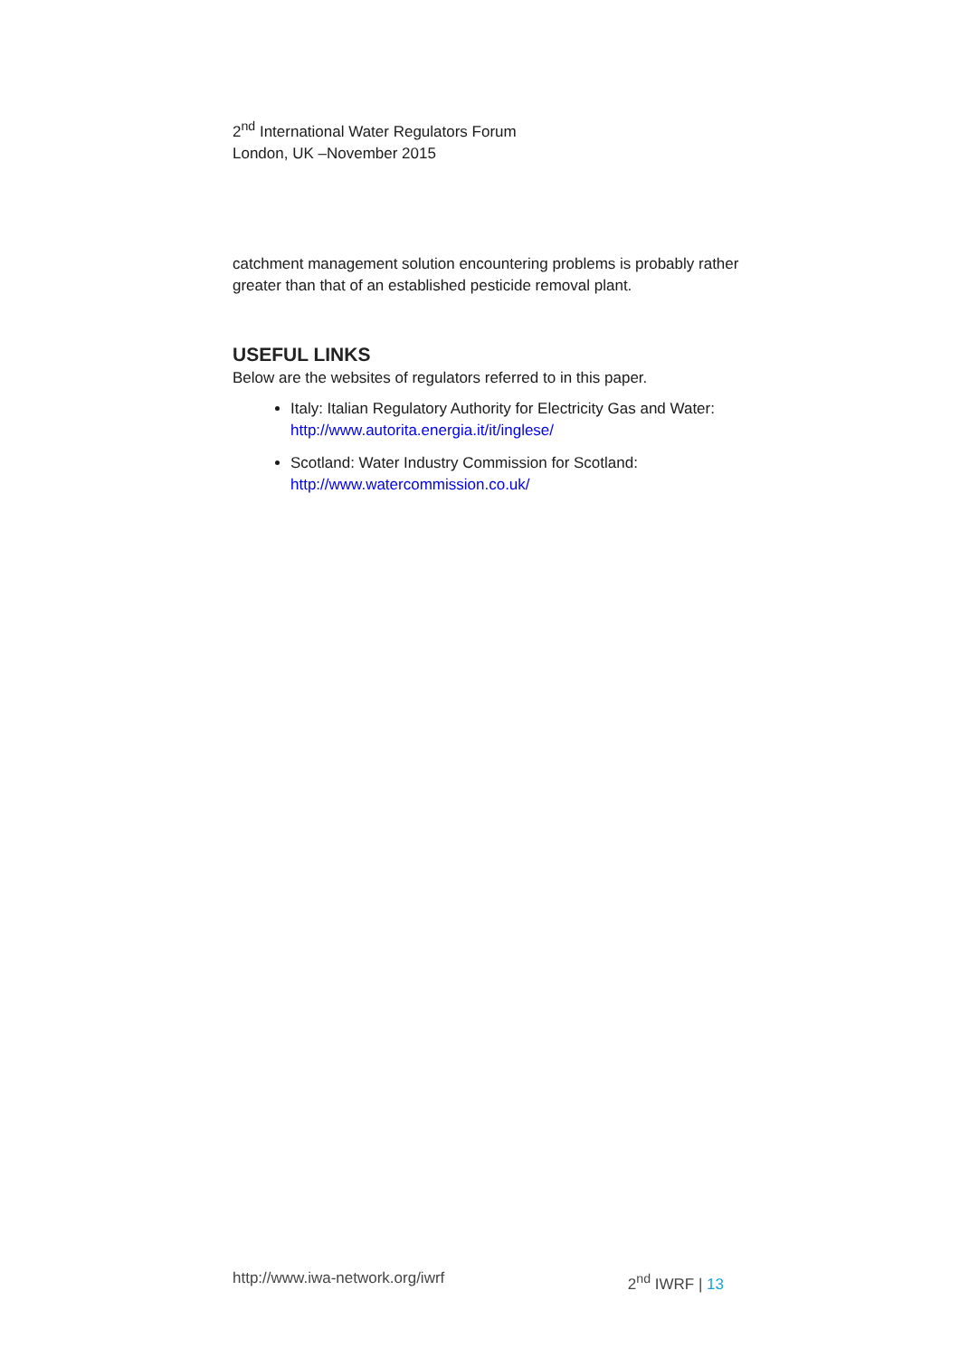2<sup>nd</sup> International Water Regulators Forum
London, UK –November 2015
catchment management solution encountering problems is probably rather greater than that of an established pesticide removal plant.
USEFUL LINKS
Below are the websites of regulators referred to in this paper.
Italy: Italian Regulatory Authority for Electricity Gas and Water: http://www.autorita.energia.it/it/inglese/
Scotland: Water Industry Commission for Scotland: http://www.watercommission.co.uk/
http://www.iwa-network.org/iwrf 2<sup>nd</sup> IWRF | 13